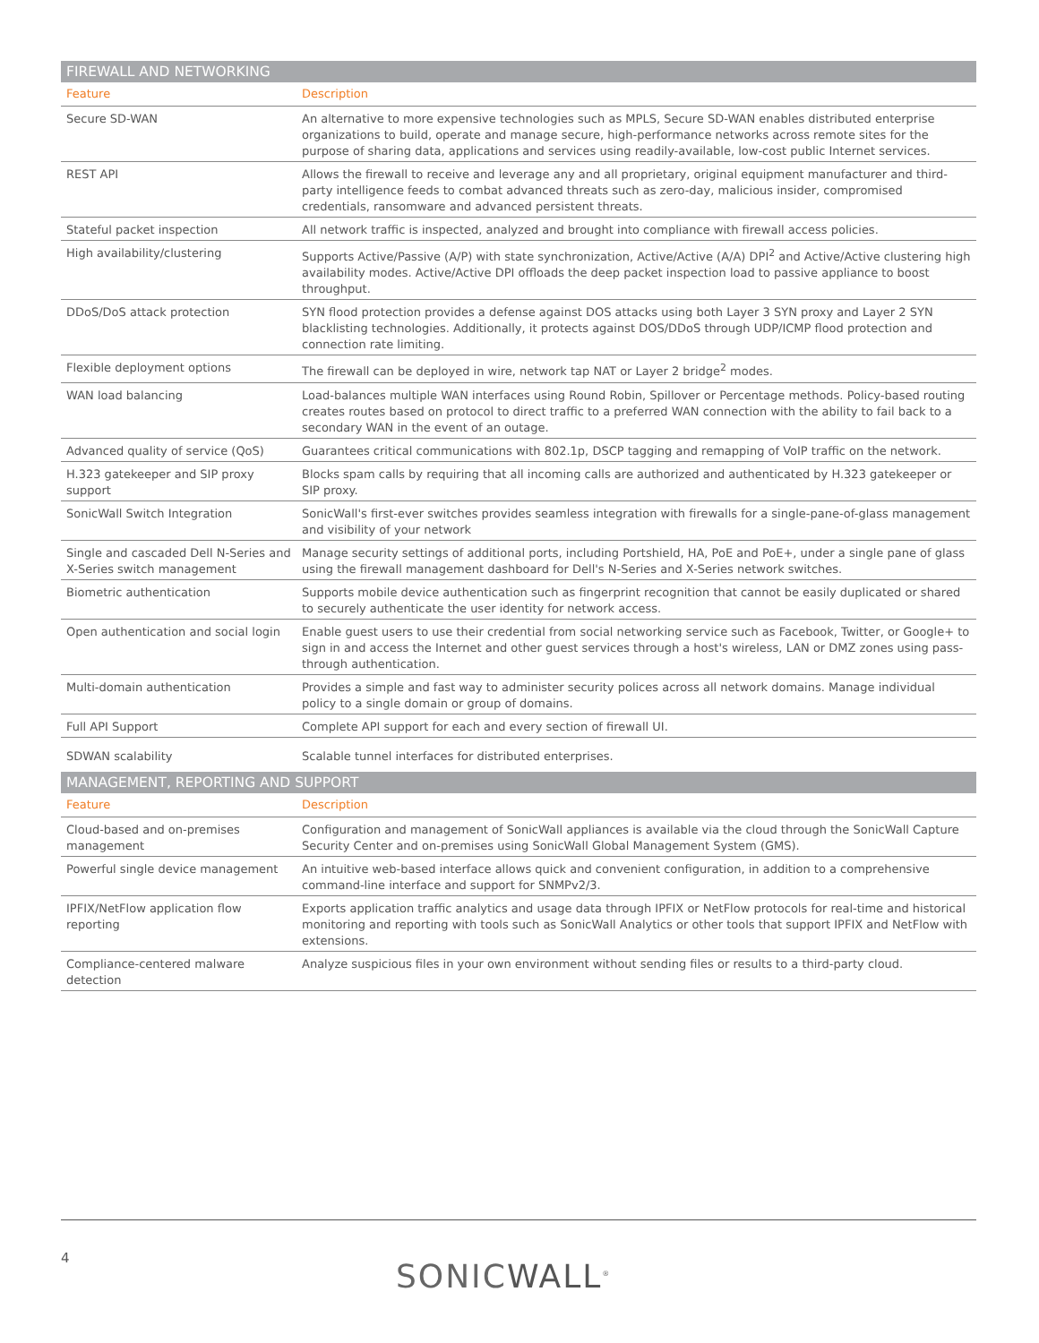| FIREWALL AND NETWORKING | |
| --- | --- |
| Feature | Description |
| Secure SD-WAN | An alternative to more expensive technologies such as MPLS, Secure SD-WAN enables distributed enterprise organizations to build, operate and manage secure, high-performance networks across remote sites for the purpose of sharing data, applications and services using readily-available, low-cost public Internet services. |
| REST API | Allows the firewall to receive and leverage any and all proprietary, original equipment manufacturer and third-party intelligence feeds to combat advanced threats such as zero-day, malicious insider, compromised credentials, ransomware and advanced persistent threats. |
| Stateful packet inspection | All network traffic is inspected, analyzed and brought into compliance with firewall access policies. |
| High availability/clustering | Supports Active/Passive (A/P) with state synchronization, Active/Active (A/A) DPI<sup>2</sup> and Active/Active clustering high availability modes. Active/Active DPI offloads the deep packet inspection load to passive appliance to boost throughput. |
| DDoS/DoS attack protection | SYN flood protection provides a defense against DOS attacks using both Layer 3 SYN proxy and Layer 2 SYN blacklisting technologies. Additionally, it protects against DOS/DDoS through UDP/ICMP flood protection and connection rate limiting. |
| Flexible deployment options | The firewall can be deployed in wire, network tap NAT or Layer 2 bridge<sup>2</sup> modes. |
| WAN load balancing | Load-balances multiple WAN interfaces using Round Robin, Spillover or Percentage methods. Policy-based routing creates routes based on protocol to direct traffic to a preferred WAN connection with the ability to fail back to a secondary WAN in the event of an outage. |
| Advanced quality of service (QoS) | Guarantees critical communications with 802.1p, DSCP tagging and remapping of VoIP traffic on the network. |
| H.323 gatekeeper and SIP proxy support | Blocks spam calls by requiring that all incoming calls are authorized and authenticated by H.323 gatekeeper or SIP proxy. |
| SonicWall Switch Integration | SonicWall's first-ever switches provides seamless integration with firewalls for a single-pane-of-glass management and visibility of your network |
| Single and cascaded Dell N-Series and X-Series switch management | Manage security settings of additional ports, including Portshield, HA, PoE and PoE+, under a single pane of glass using the firewall management dashboard for Dell's N-Series and X-Series network switches. |
| Biometric authentication | Supports mobile device authentication such as fingerprint recognition that cannot be easily duplicated or shared to securely authenticate the user identity for network access. |
| Open authentication and social login | Enable guest users to use their credential from social networking service such as Facebook, Twitter, or Google+ to sign in and access the Internet and other guest services through a host's wireless, LAN or DMZ zones using pass-through authentication. |
| Multi-domain authentication | Provides a simple and fast way to administer security polices across all network domains. Manage individual policy to a single domain or group of domains. |
| Full API Support | Complete API support for each and every section of firewall UI. |
| SDWAN scalability | Scalable tunnel interfaces for distributed enterprises. |
| MANAGEMENT, REPORTING AND SUPPORT | |
| Feature | Description |
| Cloud-based and on-premises management | Configuration and management of SonicWall appliances is available via the cloud through the SonicWall Capture Security Center and on-premises using SonicWall Global Management System (GMS). |
| Powerful single device management | An intuitive web-based interface allows quick and convenient configuration, in addition to a comprehensive command-line interface and support for SNMPv2/3. |
| IPFIX/NetFlow application flow reporting | Exports application traffic analytics and usage data through IPFIX or NetFlow protocols for real-time and historical monitoring and reporting with tools such as SonicWall Analytics or other tools that support IPFIX and NetFlow with extensions. |
| Compliance-centered malware detection | Analyze suspicious files in your own environment without sending files or results to a third-party cloud. |
4
SONICWALL<sup>®</sup>